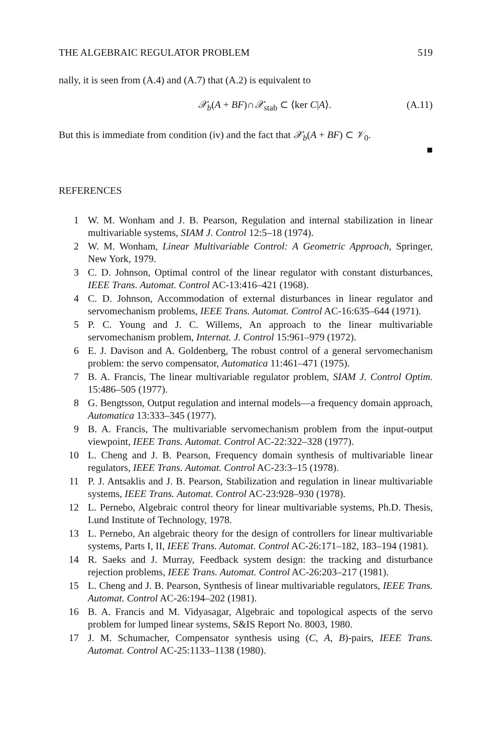THE ALGEBRAIC REGULATOR PROBLEM 519
nally, it is seen from (A.4) and (A.7) that (A.2) is equivalent to
𝒳<sub>b</sub>(A + BF)∩𝒳<sub>stab</sub> ⊂ ⟨ker C|A⟩. (A.11)
But this is immediate from condition (iv) and the fact that 𝒳<sub>b</sub>(A + BF) ⊂ 𝒱<sub>0</sub>.
■
REFERENCES
1 W. M. Wonham and J. B. Pearson, Regulation and internal stabilization in linear multivariable systems, SIAM J. Control 12:5–18 (1974).
2 W. M. Wonham, Linear Multivariable Control: A Geometric Approach, Springer, New York, 1979.
3 C. D. Johnson, Optimal control of the linear regulator with constant disturbances, IEEE Trans. Automat. Control AC-13:416–421 (1968).
4 C. D. Johnson, Accommodation of external disturbances in linear regulator and servomechanism problems, IEEE Trans. Automat. Control AC-16:635–644 (1971).
5 P. C. Young and J. C. Willems, An approach to the linear multivariable servomechanism problem, Internat. J. Control 15:961–979 (1972).
6 E. J. Davison and A. Goldenberg, The robust control of a general servomechanism problem: the servo compensator, Automatica 11:461–471 (1975).
7 B. A. Francis, The linear multivariable regulator problem, SIAM J. Control Optim. 15:486–505 (1977).
8 G. Bengtsson, Output regulation and internal models—a frequency domain approach, Automatica 13:333–345 (1977).
9 B. A. Francis, The multivariable servomechanism problem from the input-output viewpoint, IEEE Trans. Automat. Control AC-22:322–328 (1977).
10 L. Cheng and J. B. Pearson, Frequency domain synthesis of multivariable linear regulators, IEEE Trans. Automat. Control AC-23:3–15 (1978).
11 P. J. Antsaklis and J. B. Pearson, Stabilization and regulation in linear multivariable systems, IEEE Trans. Automat. Control AC-23:928–930 (1978).
12 L. Pernebo, Algebraic control theory for linear multivariable systems, Ph.D. Thesis, Lund Institute of Technology, 1978.
13 L. Pernebo, An algebraic theory for the design of controllers for linear multivariable systems, Parts I, II, IEEE Trans. Automat. Control AC-26:171–182, 183–194 (1981).
14 R. Saeks and J. Murray, Feedback system design: the tracking and disturbance rejection problems, IEEE Trans. Automat. Control AC-26:203–217 (1981).
15 L. Cheng and J. B. Pearson, Synthesis of linear multivariable regulators, IEEE Trans. Automat. Control AC-26:194–202 (1981).
16 B. A. Francis and M. Vidyasagar, Algebraic and topological aspects of the servo problem for lumped linear systems, S&IS Report No. 8003, 1980.
17 J. M. Schumacher, Compensator synthesis using (C, A, B)-pairs, IEEE Trans. Automat. Control AC-25:1133–1138 (1980).